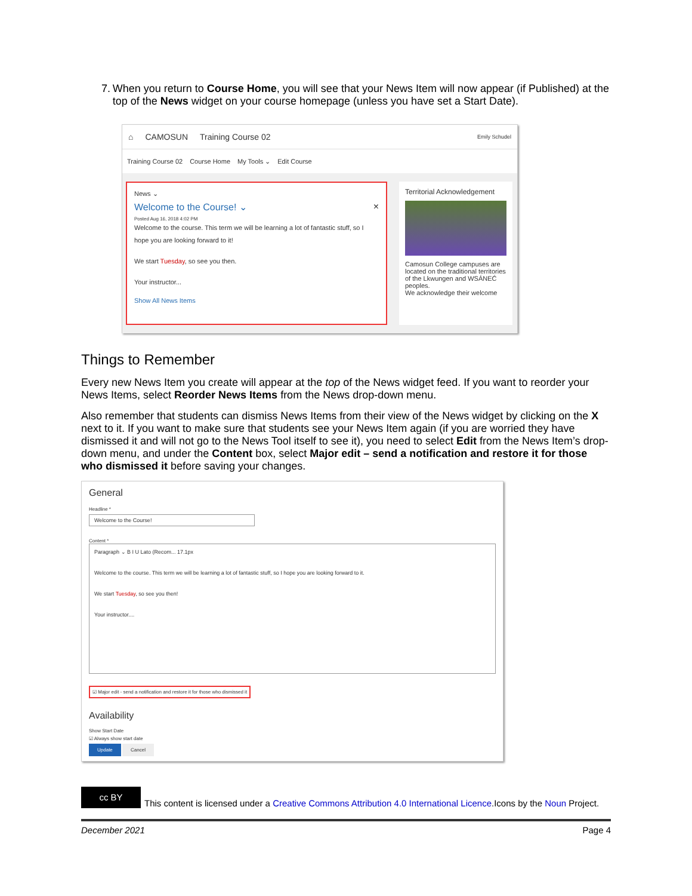7. When you return to Course Home, you will see that your News Item will now appear (if Published) at the top of the News widget on your course homepage (unless you have set a Start Date).
⌂ CAMOSUN Training Course 02 Emily Schudel
Training Course 02 Course Home My Tools ⌄ Edit Course
News ⌄
Welcome to the Course! ⌄ ×
Posted Aug 16, 2018 4:02 PM
Welcome to the course. This term we will be learning a lot of fantastic stuff, so I hope you are looking forward to it!
We start Tuesday, so see you then.
Your instructor...
Show All News Items
Territorial Acknowledgement
Camosun College campuses are located on the traditional territories of the Lkwungen and WSÁNEĆ peoples.
We acknowledge their welcome
Things to Remember
Every new News Item you create will appear at the top of the News widget feed. If you want to reorder your News Items, select Reorder News Items from the News drop-down menu.
Also remember that students can dismiss News Items from their view of the News widget by clicking on the X next to it. If you want to make sure that students see your News Item again (if you are worried they have dismissed it and will not go to the News Tool itself to see it), you need to select Edit from the News Item’s drop-down menu, and under the Content box, select Major edit – send a notification and restore it for those who dismissed it before saving your changes.
General
Headline *
Welcome to the Course!
Content *
Paragraph ⌄ B I U Lato (Recom... 17.1px
Welcome to the course. This term we will be learning a lot of fantastic stuff, so I hope you are looking forward to it.
We start Tuesday, so see you then!
Your instructor....
☑ Major edit - send a notification and restore it for those who dismissed it
Availability
Show Start Date
☑ Always show start date
Update Cancel
cc BY This content is licensed under a Creative Commons Attribution 4.0 International Licence.Icons by the Noun Project.
December 2021 Page 4